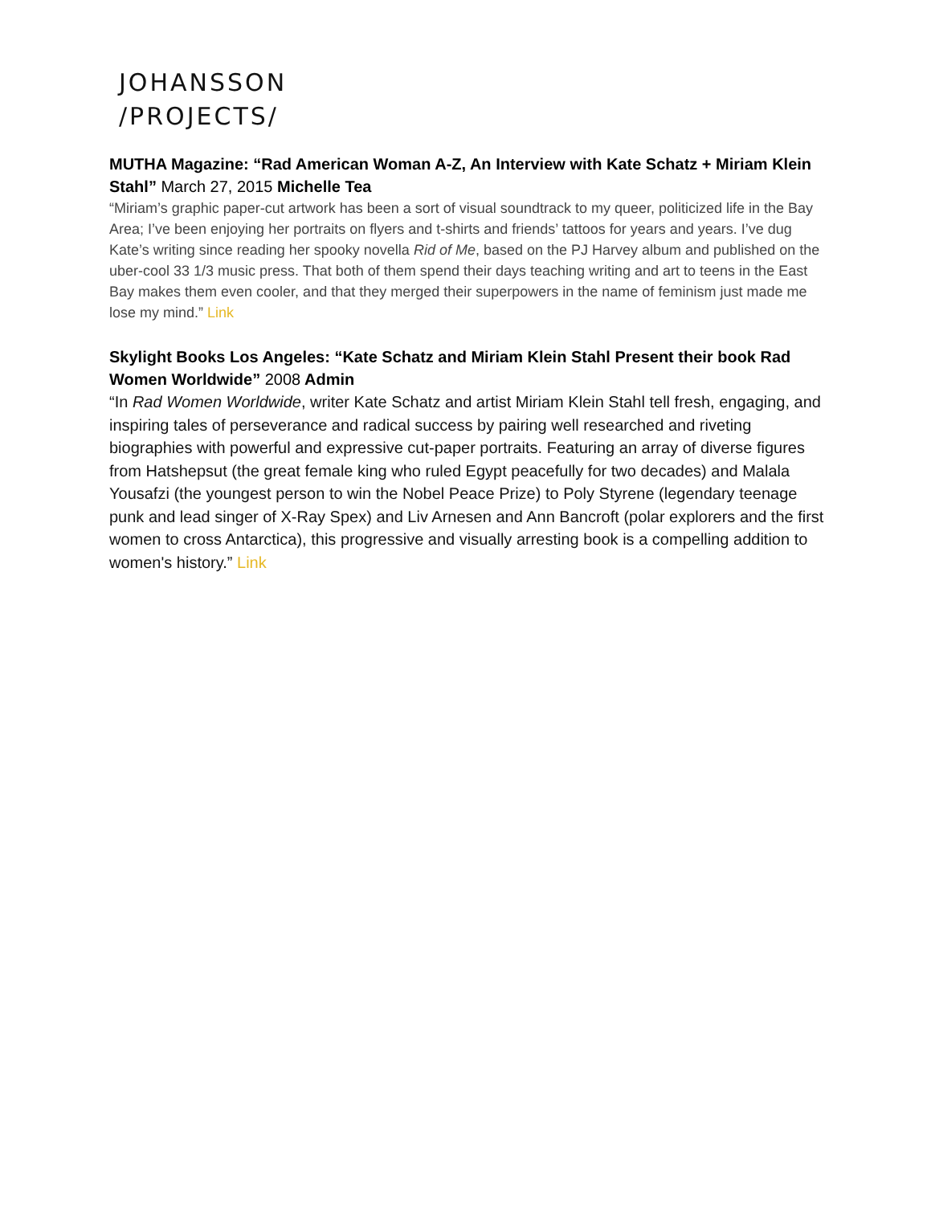JOHANSSON
/PROJECTS/
MUTHA Magazine: “Rad American Woman A-Z, An Interview with Kate Schatz + Miriam Klein Stahl” March 27, 2015 Michelle Tea
“Miriam’s graphic paper-cut artwork has been a sort of visual soundtrack to my queer, politicized life in the Bay Area; I’ve been enjoying her portraits on flyers and t-shirts and friends’ tattoos for years and years. I’ve dug Kate’s writing since reading her spooky novella Rid of Me, based on the PJ Harvey album and published on the uber-cool 33 1/3 music press. That both of them spend their days teaching writing and art to teens in the East Bay makes them even cooler, and that they merged their superpowers in the name of feminism just made me lose my mind.” Link
Skylight Books Los Angeles: “Kate Schatz and Miriam Klein Stahl Present their book Rad Women Worldwide” 2008 Admin
“In Rad Women Worldwide, writer Kate Schatz and artist Miriam Klein Stahl tell fresh, engaging, and inspiring tales of perseverance and radical success by pairing well researched and riveting biographies with powerful and expressive cut-paper portraits. Featuring an array of diverse figures from Hatshepsut (the great female king who ruled Egypt peacefully for two decades) and Malala Yousafzi (the youngest person to win the Nobel Peace Prize) to Poly Styrene (legendary teenage punk and lead singer of X-Ray Spex) and Liv Arnesen and Ann Bancroft (polar explorers and the first women to cross Antarctica), this progressive and visually arresting book is a compelling addition to women's history.” Link